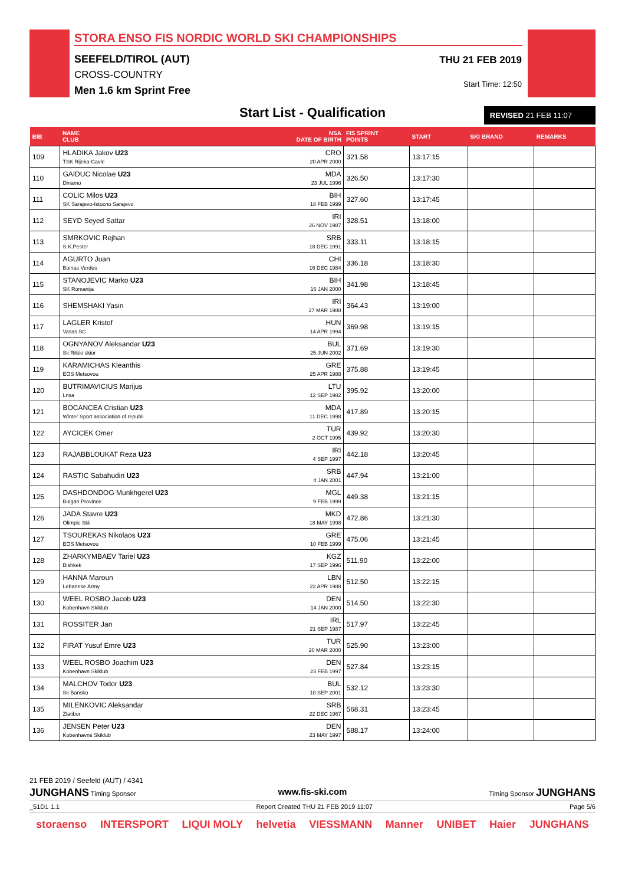STORA ENSO FIS NORDIC WORLD SKI CHAMPIONSHIPS
SEEFELD/TIROL (AUT)
CROSS-COUNTRY
Men 1.6 km Sprint Free
THU 21 FEB 2019
Start Time: 12:50
Start List - Qualification REVISED 21 FEB 11:07
| BIB | NAME CLUB | NSA DATE OF BIRTH | FIS SPRINT POINTS | START | SKI BRAND | REMARKS |
| --- | --- | --- | --- | --- | --- | --- |
| 109 | HLADIKA Jakov U23 TSK Rijeka-Cavle | CRO 20 APR 2000 | 321.58 | 13:17:15 | | |
| 110 | GAIDUC Nicolae U23 Dinamo | MDA 23 JUL 1996 | 326.50 | 13:17:30 | | |
| 111 | COLIC Milos U23 SK Sarajevo-Istocno Sarajevo | BIH 18 FEB 1999 | 327.60 | 13:17:45 | | |
| 112 | SEYD Seyed Sattar | IRI 26 NOV 1987 | 328.51 | 13:18:00 | | |
| 113 | SMRKOVIC Rejhan S.K.Pester | SRB 18 DEC 1991 | 333.11 | 13:18:15 | | |
| 114 | AGURTO Juan Boinas Verdes | CHI 16 DEC 1984 | 336.18 | 13:18:30 | | |
| 115 | STANOJEVIC Marko U23 SK Romanija | BIH 16 JAN 2000 | 341.98 | 13:18:45 | | |
| 116 | SHEMSHAKI Yasin | IRI 27 MAR 1988 | 364.43 | 13:19:00 | | |
| 117 | LAGLER Kristof Vasas SC | HUN 14 APR 1994 | 369.98 | 13:19:15 | | |
| 118 | OGNYANOV Aleksandar U23 Sk Rilski skior | BUL 25 JUN 2002 | 371.69 | 13:19:30 | | |
| 119 | KARAMICHAS Kleanthis EOS Metsovou | GRE 25 APR 1988 | 375.88 | 13:19:45 | | |
| 120 | BUTRIMAVICIUS Marijus Lnsa | LTU 12 SEP 1982 | 395.92 | 13:20:00 | | |
| 121 | BOCANCEA Cristian U23 Winter Sport association of republi | MDA 11 DEC 1998 | 417.89 | 13:20:15 | | |
| 122 | AYCICEK Omer | TUR 2 OCT 1995 | 439.92 | 13:20:30 | | |
| 123 | RAJABBLOUKAT Reza U23 | IRI 4 SEP 1997 | 442.18 | 13:20:45 | | |
| 124 | RASTIC Sabahudin U23 | SRB 4 JAN 2001 | 447.94 | 13:21:00 | | |
| 125 | DASHDONDOG Munkhgerel U23 Bulgan Province | MGL 9 FEB 1999 | 449.38 | 13:21:15 | | |
| 126 | JADA Stavre U23 Olimpic Skii | MKD 18 MAY 1998 | 472.86 | 13:21:30 | | |
| 127 | TSOUREKAS Nikolaos U23 EOS Metsovou | GRE 10 FEB 1999 | 475.06 | 13:21:45 | | |
| 128 | ZHARKYMBAEV Tariel U23 Bishkek | KGZ 17 SEP 1996 | 511.90 | 13:22:00 | | |
| 129 | HANNA Maroun Lebanese Army | LBN 22 APR 1988 | 512.50 | 13:22:15 | | |
| 130 | WEEL ROSBO Jacob U23 Kobenhavn Skiklub | DEN 14 JAN 2000 | 514.50 | 13:22:30 | | |
| 131 | ROSSITER Jan | IRL 21 SEP 1987 | 517.97 | 13:22:45 | | |
| 132 | FIRAT Yusuf Emre U23 | TUR 20 MAR 2000 | 525.90 | 13:23:00 | | |
| 133 | WEEL ROSBO Joachim U23 Kobenhavn Skiklub | DEN 23 FEB 1997 | 527.84 | 13:23:15 | | |
| 134 | MALCHOV Todor U23 Sk Bansko | BUL 10 SEP 2001 | 532.12 | 13:23:30 | | |
| 135 | MILENKOVIC Aleksandar Zlatibor | SRB 22 DEC 1967 | 568.31 | 13:23:45 | | |
| 136 | JENSEN Peter U23 Kobenhavns Skiklub | DEN 23 MAY 1997 | 588.17 | 13:24:00 | | |
21 FEB 2019 / Seefeld (AUT) / 4341
JUNGHANS Timing Sponsor www.fis-ski.com Timing Sponsor JUNGHANS
_51D1 1.1 Report Created THU 21 FEB 2019 11:07 Page 5/6
storaenso INTERSPORT LIQUI MOLY helvetia VIESSMANN Manner UNIBET Haier JUNGHANS